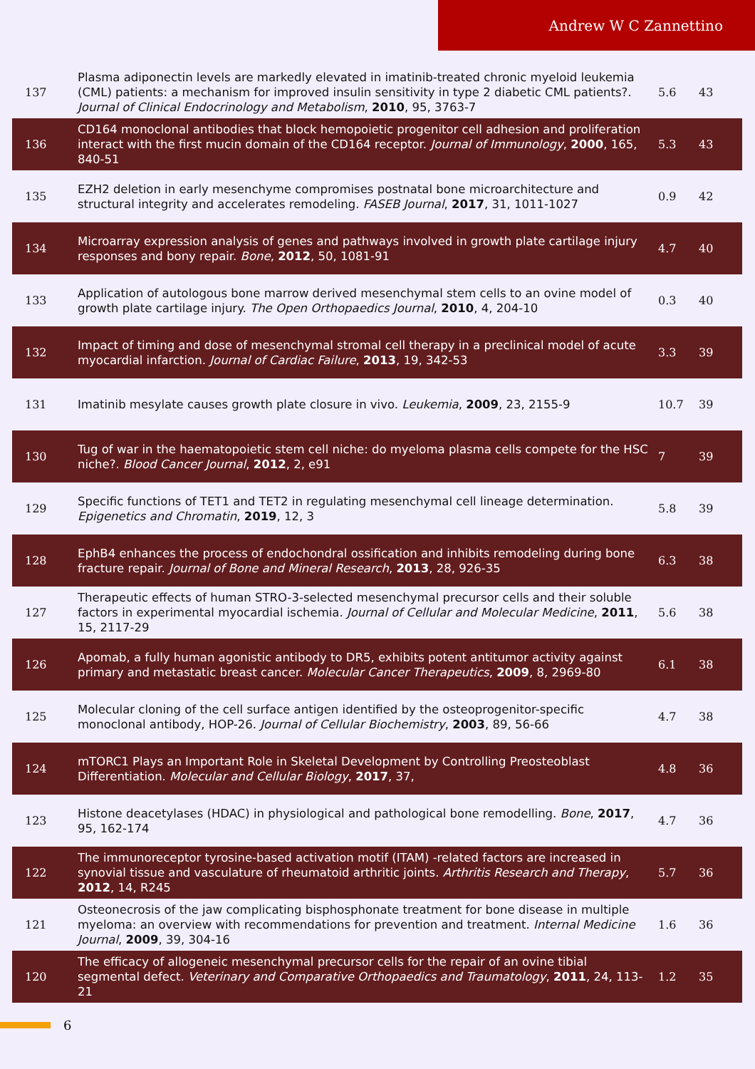Andrew W C Zannettino
| 137 | Plasma adiponectin levels are markedly elevated in imatinib-treated chronic myeloid leukemia (CML) patients: a mechanism for improved insulin sensitivity in type 2 diabetic CML patients?. Journal of Clinical Endocrinology and Metabolism , 2010 , 95, 3763-7 | 5.6 | 43 |
| 136 | CD164 monoclonal antibodies that block hemopoietic progenitor cell adhesion and proliferation interact with the first mucin domain of the CD164 receptor. Journal of Immunology , 2000 , 165, 840-51 | 5.3 | 43 |
| 135 | EZH2 deletion in early mesenchyme compromises postnatal bone microarchitecture and structural integrity and accelerates remodeling. FASEB Journal , 2017 , 31, 1011-1027 | 0.9 | 42 |
| 134 | Microarray expression analysis of genes and pathways involved in growth plate cartilage injury responses and bony repair. Bone , 2012 , 50, 1081-91 | 4.7 | 40 |
| 133 | Application of autologous bone marrow derived mesenchymal stem cells to an ovine model of growth plate cartilage injury. The Open Orthopaedics Journal , 2010 , 4, 204-10 | 0.3 | 40 |
| 132 | Impact of timing and dose of mesenchymal stromal cell therapy in a preclinical model of acute myocardial infarction. Journal of Cardiac Failure , 2013 , 19, 342-53 | 3.3 | 39 |
| 131 | Imatinib mesylate causes growth plate closure in vivo. Leukemia , 2009 , 23, 2155-9 | 10.7 | 39 |
| 130 | Tug of war in the haematopoietic stem cell niche: do myeloma plasma cells compete for the HSC niche?. Blood Cancer Journal , 2012 , 2, e91 | 7 | 39 |
| 129 | Specific functions of TET1 and TET2 in regulating mesenchymal cell lineage determination. Epigenetics and Chromatin , 2019 , 12, 3 | 5.8 | 39 |
| 128 | EphB4 enhances the process of endochondral ossification and inhibits remodeling during bone fracture repair. Journal of Bone and Mineral Research , 2013 , 28, 926-35 | 6.3 | 38 |
| 127 | Therapeutic effects of human STRO-3-selected mesenchymal precursor cells and their soluble factors in experimental myocardial ischemia. Journal of Cellular and Molecular Medicine , 2011 , 15, 2117-29 | 5.6 | 38 |
| 126 | Apomab, a fully human agonistic antibody to DR5, exhibits potent antitumor activity against primary and metastatic breast cancer. Molecular Cancer Therapeutics , 2009 , 8, 2969-80 | 6.1 | 38 |
| 125 | Molecular cloning of the cell surface antigen identified by the osteoprogenitor-specific monoclonal antibody, HOP-26. Journal of Cellular Biochemistry , 2003 , 89, 56-66 | 4.7 | 38 |
| 124 | mTORC1 Plays an Important Role in Skeletal Development by Controlling Preosteoblast Differentiation. Molecular and Cellular Biology , 2017 , 37, | 4.8 | 36 |
| 123 | Histone deacetylases (HDAC) in physiological and pathological bone remodelling. Bone , 2017 , 95, 162-174 | 4.7 | 36 |
| 122 | The immunoreceptor tyrosine-based activation motif (ITAM) -related factors are increased in synovial tissue and vasculature of rheumatoid arthritic joints. Arthritis Research and Therapy , 2012 , 14, R245 | 5.7 | 36 |
| 121 | Osteonecrosis of the jaw complicating bisphosphonate treatment for bone disease in multiple myeloma: an overview with recommendations for prevention and treatment. Internal Medicine Journal , 2009 , 39, 304-16 | 1.6 | 36 |
| 120 | The efficacy of allogeneic mesenchymal precursor cells for the repair of an ovine tibial segmental defect. Veterinary and Comparative Orthopaedics and Traumatology , 2011 , 24, 113-21 | 1.2 | 35 |
6